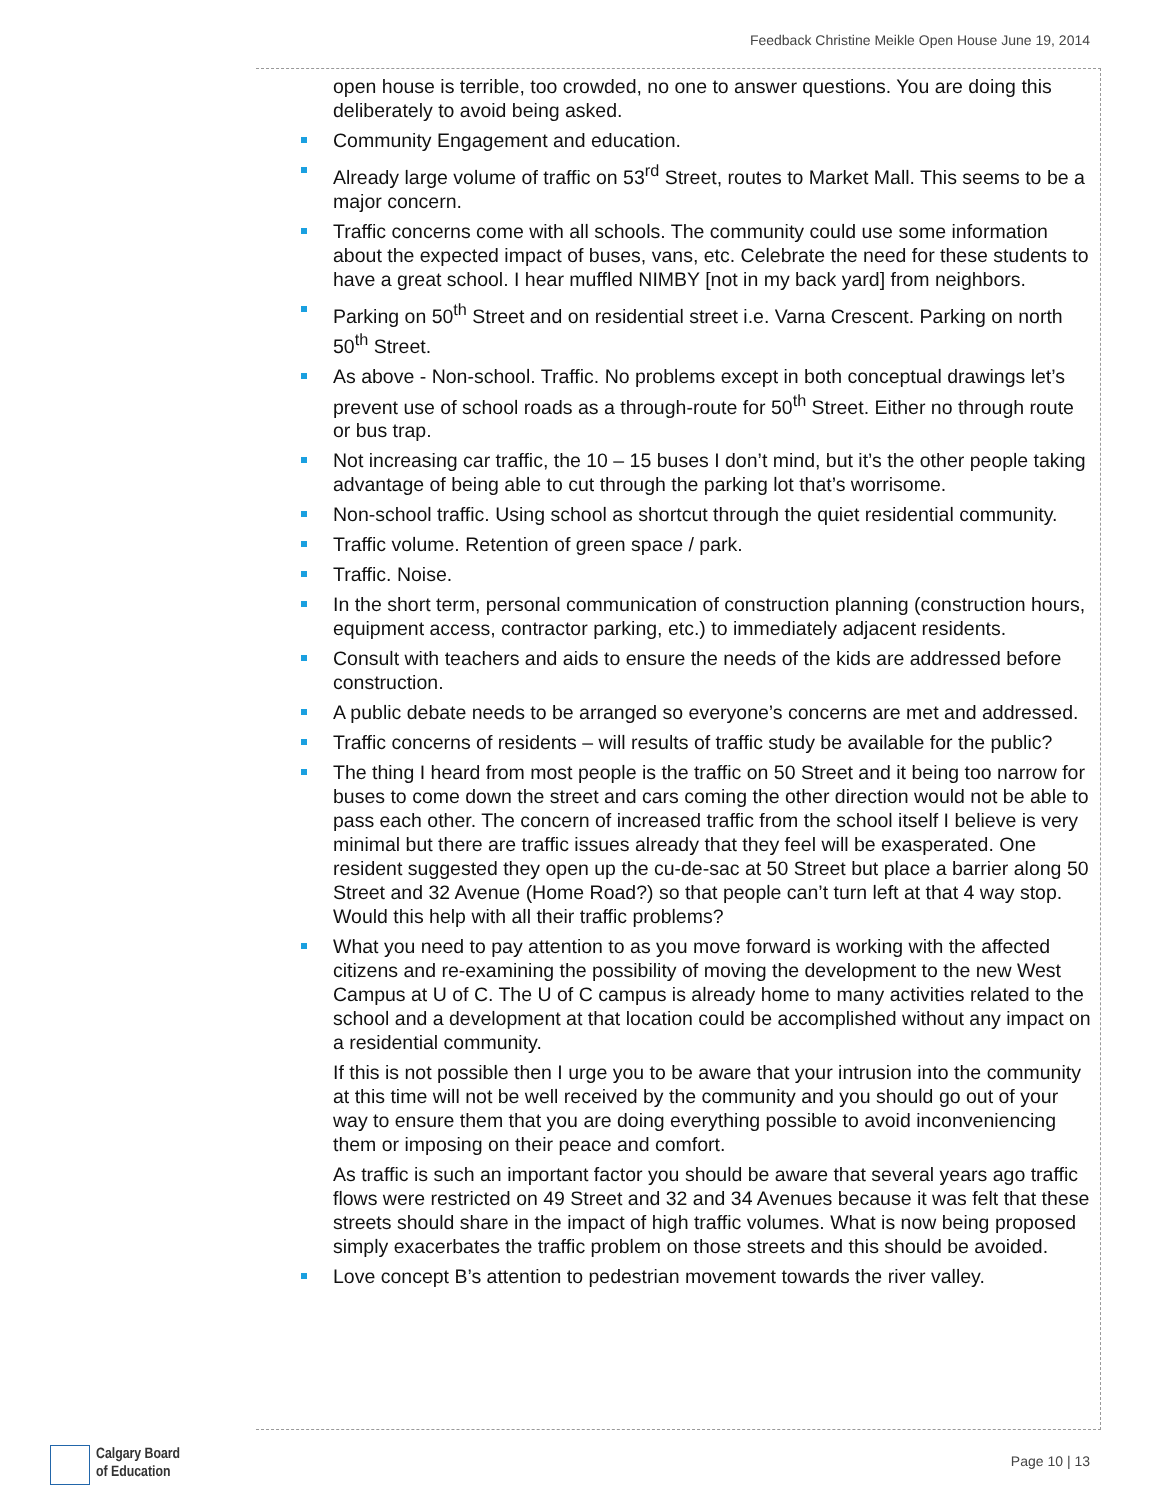Feedback Christine Meikle Open House June 19, 2014
open house is terrible, too crowded, no one to answer questions. You are doing this deliberately to avoid being asked.
Community Engagement and education.
Already large volume of traffic on 53<sup>rd</sup> Street, routes to Market Mall. This seems to be a major concern.
Traffic concerns come with all schools. The community could use some information about the expected impact of buses, vans, etc. Celebrate the need for these students to have a great school. I hear muffled NIMBY [not in my back yard] from neighbors.
Parking on 50<sup>th</sup> Street and on residential street i.e. Varna Crescent. Parking on north 50<sup>th</sup> Street.
As above - Non-school. Traffic. No problems except in both conceptual drawings let’s prevent use of school roads as a through-route for 50<sup>th</sup> Street. Either no through route or bus trap.
Not increasing car traffic, the 10 – 15 buses I don’t mind, but it’s the other people taking advantage of being able to cut through the parking lot that’s worrisome.
Non-school traffic. Using school as shortcut through the quiet residential community.
Traffic volume. Retention of green space / park.
Traffic. Noise.
In the short term, personal communication of construction planning (construction hours, equipment access, contractor parking, etc.) to immediately adjacent residents.
Consult with teachers and aids to ensure the needs of the kids are addressed before construction.
A public debate needs to be arranged so everyone’s concerns are met and addressed.
Traffic concerns of residents – will results of traffic study be available for the public?
The thing I heard from most people is the traffic on 50 Street and it being too narrow for buses to come down the street and cars coming the other direction would not be able to pass each other. The concern of increased traffic from the school itself I believe is very minimal but there are traffic issues already that they feel will be exasperated. One resident suggested they open up the cu-de-sac at 50 Street but place a barrier along 50 Street and 32 Avenue (Home Road?) so that people can’t turn left at that 4 way stop. Would this help with all their traffic problems?
What you need to pay attention to as you move forward is working with the affected citizens and re-examining the possibility of moving the development to the new West Campus at U of C. The U of C campus is already home to many activities related to the school and a development at that location could be accomplished without any impact on a residential community.
If this is not possible then I urge you to be aware that your intrusion into the community at this time will not be well received by the community and you should go out of your way to ensure them that you are doing everything possible to avoid inconveniencing them or imposing on their peace and comfort.
As traffic is such an important factor you should be aware that several years ago traffic flows were restricted on 49 Street and 32 and 34 Avenues because it was felt that these streets should share in the impact of high traffic volumes. What is now being proposed simply exacerbates the traffic problem on those streets and this should be avoided.
Love concept B’s attention to pedestrian movement towards the river valley.
Calgary Board
of Education
Page 10 | 13